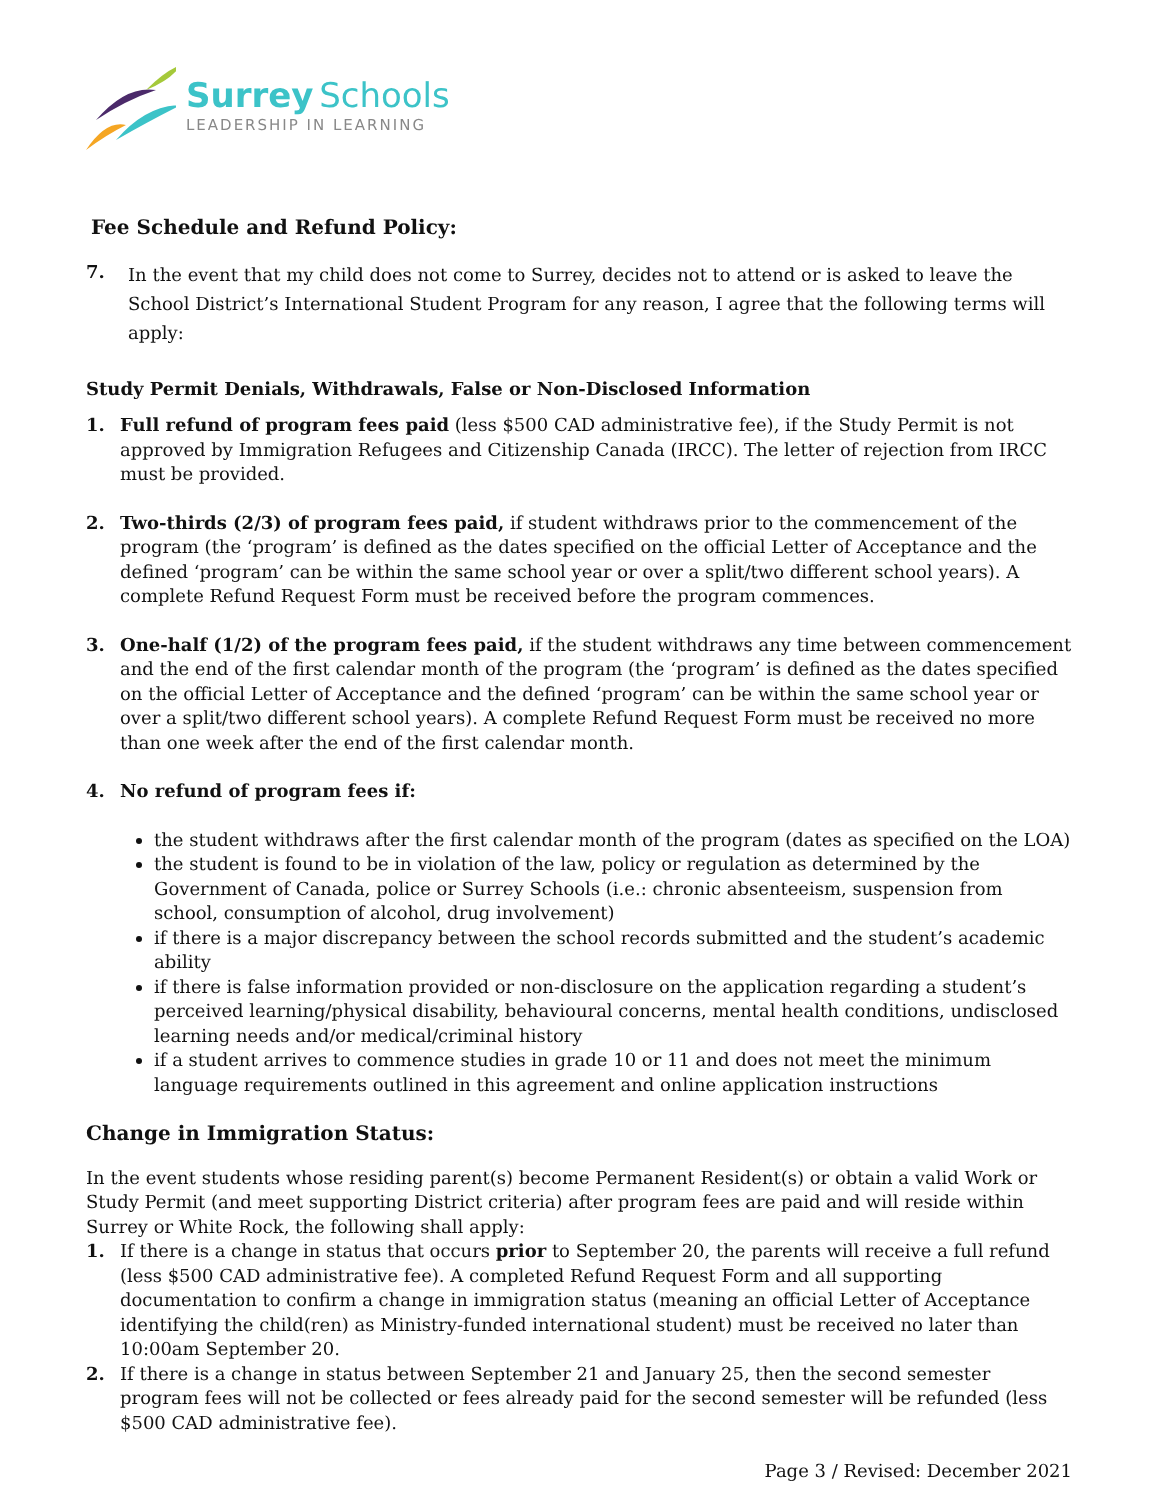Surrey Schools
LEADERSHIP IN LEARNING
Fee Schedule and Refund Policy:
7.
In the event that my child does not come to Surrey, decides not to attend or is asked to leave the School District’s International Student Program for any reason, I agree that the following terms will apply:
Study Permit Denials, Withdrawals, False or Non-Disclosed Information
1. Full refund of program fees paid (less $500 CAD administrative fee), if the Study Permit is not approved by Immigration Refugees and Citizenship Canada (IRCC). The letter of rejection from IRCC must be provided.
2. Two-thirds (2/3) of program fees paid, if student withdraws prior to the commencement of the program (the ‘program’ is defined as the dates specified on the official Letter of Acceptance and the defined ‘program’ can be within the same school year or over a split/two different school years). A complete Refund Request Form must be received before the program commences.
3. One-half (1/2) of the program fees paid, if the student withdraws any time between commencement and the end of the first calendar month of the program (the ‘program’ is defined as the dates specified on the official Letter of Acceptance and the defined ‘program’ can be within the same school year or over a split/two different school years). A complete Refund Request Form must be received no more than one week after the end of the first calendar month.
4. No refund of program fees if:
the student withdraws after the first calendar month of the program (dates as specified on the LOA)
the student is found to be in violation of the law, policy or regulation as determined by the Government of Canada, police or Surrey Schools (i.e.: chronic absenteeism, suspension from school, consumption of alcohol, drug involvement)
if there is a major discrepancy between the school records submitted and the student’s academic ability
if there is false information provided or non-disclosure on the application regarding a student’s perceived learning/physical disability, behavioural concerns, mental health conditions, undisclosed learning needs and/or medical/criminal history
if a student arrives to commence studies in grade 10 or 11 and does not meet the minimum language requirements outlined in this agreement and online application instructions
Change in Immigration Status:
In the event students whose residing parent(s) become Permanent Resident(s) or obtain a valid Work or Study Permit (and meet supporting District criteria) after program fees are paid and will reside within Surrey or White Rock, the following shall apply:
1. If there is a change in status that occurs prior to September 20, the parents will receive a full refund (less $500 CAD administrative fee). A completed Refund Request Form and all supporting documentation to confirm a change in immigration status (meaning an official Letter of Acceptance identifying the child(ren) as Ministry-funded international student) must be received no later than 10:00am September 20.
2. If there is a change in status between September 21 and January 25, then the second semester program fees will not be collected or fees already paid for the second semester will be refunded (less $500 CAD administrative fee).
Page 3 / Revised: December 2021